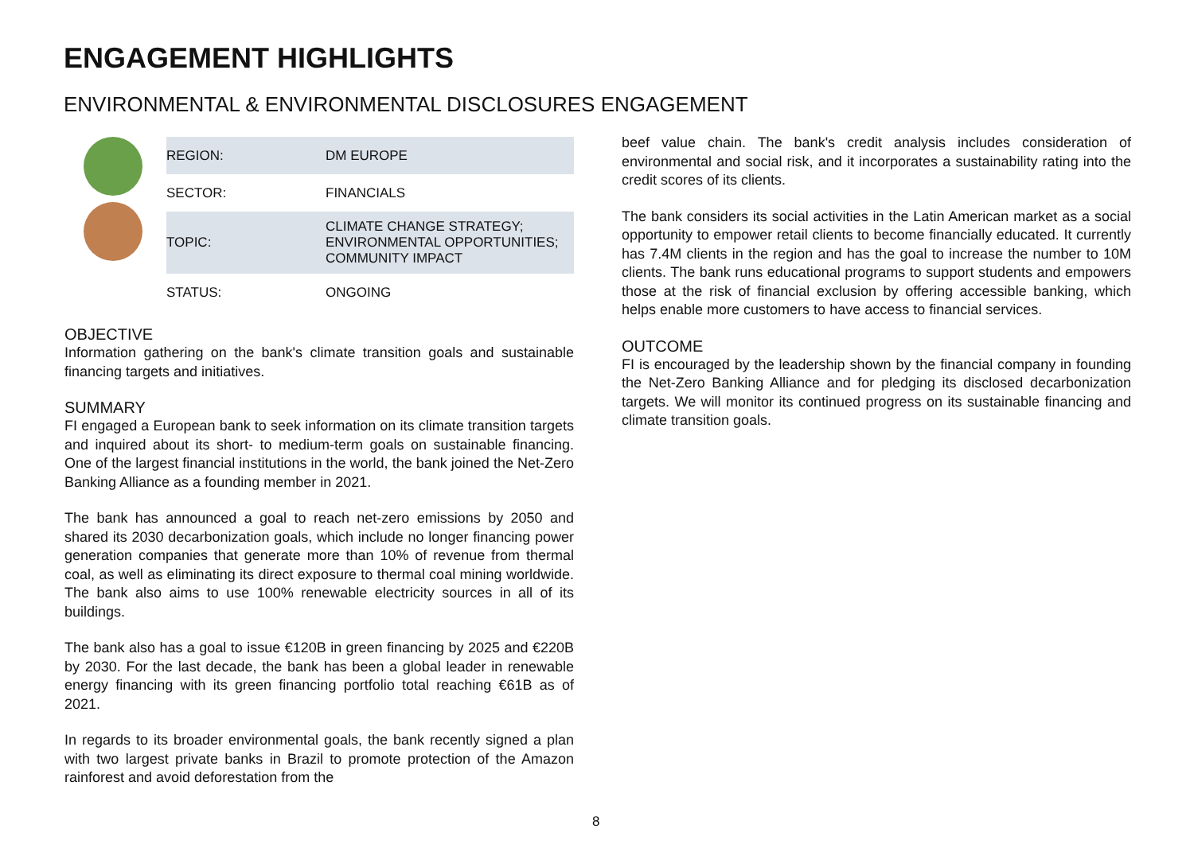ENGAGEMENT HIGHLIGHTS
ENVIRONMENTAL & ENVIRONMENTAL DISCLOSURES ENGAGEMENT
| REGION: | DM EUROPE |
| SECTOR: | FINANCIALS |
| TOPIC: | CLIMATE CHANGE STRATEGY; ENVIRONMENTAL OPPORTUNITIES; COMMUNITY IMPACT |
| STATUS: | ONGOING |
OBJECTIVE
Information gathering on the bank's climate transition goals and sustainable financing targets and initiatives.
SUMMARY
FI engaged a European bank to seek information on its climate transition targets and inquired about its short- to medium-term goals on sustainable financing. One of the largest financial institutions in the world, the bank joined the Net-Zero Banking Alliance as a founding member in 2021.
The bank has announced a goal to reach net-zero emissions by 2050 and shared its 2030 decarbonization goals, which include no longer financing power generation companies that generate more than 10% of revenue from thermal coal, as well as eliminating its direct exposure to thermal coal mining worldwide. The bank also aims to use 100% renewable electricity sources in all of its buildings.
The bank also has a goal to issue €120B in green financing by 2025 and €220B by 2030. For the last decade, the bank has been a global leader in renewable energy financing with its green financing portfolio total reaching €61B as of 2021.
In regards to its broader environmental goals, the bank recently signed a plan with two largest private banks in Brazil to promote protection of the Amazon rainforest and avoid deforestation from the
beef value chain. The bank's credit analysis includes consideration of environmental and social risk, and it incorporates a sustainability rating into the credit scores of its clients.
The bank considers its social activities in the Latin American market as a social opportunity to empower retail clients to become financially educated. It currently has 7.4M clients in the region and has the goal to increase the number to 10M clients. The bank runs educational programs to support students and empowers those at the risk of financial exclusion by offering accessible banking, which helps enable more customers to have access to financial services.
OUTCOME
FI is encouraged by the leadership shown by the financial company in founding the Net-Zero Banking Alliance and for pledging its disclosed decarbonization targets. We will monitor its continued progress on its sustainable financing and climate transition goals.
8